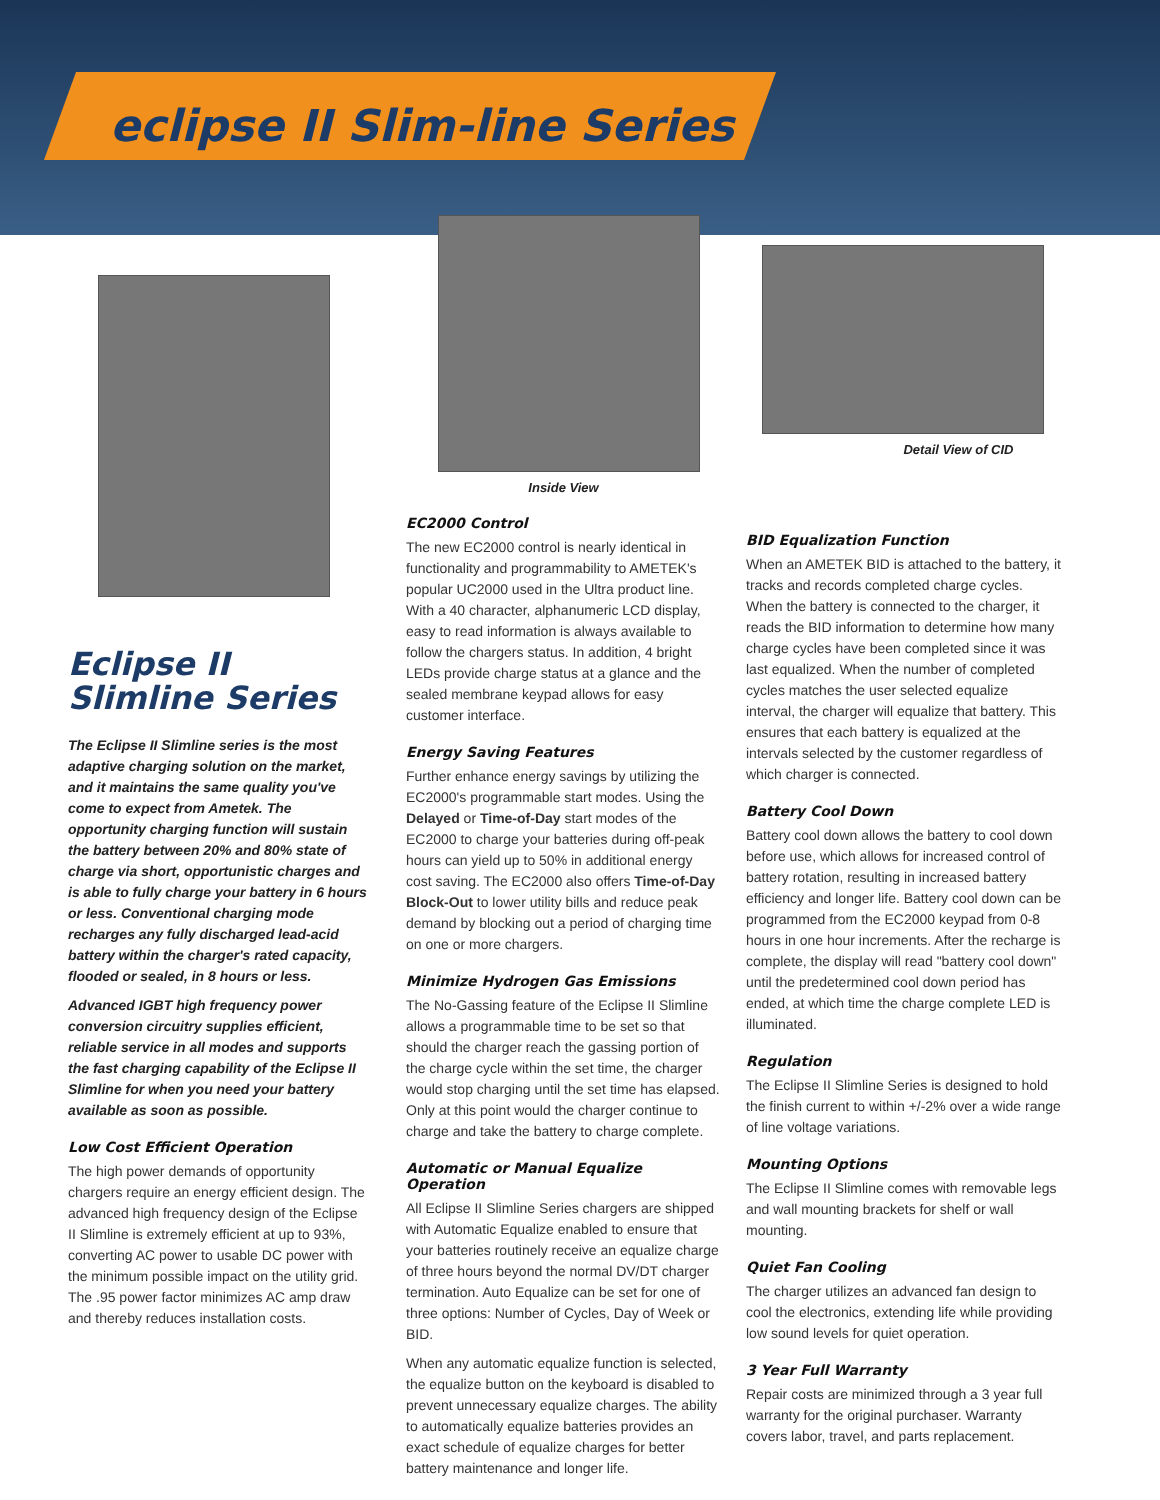eclipse II Slim-line Series
Eclipse II
Slimline Series
The Eclipse II Slimline series is the most adaptive charging solution on the market, and it maintains the same quality you've come to expect from Ametek. The opportunity charging function will sustain the battery between 20% and 80% state of charge via short, opportunistic charges and is able to fully charge your battery in 6 hours or less. Conventional charging mode recharges any fully discharged lead-acid battery within the charger's rated capacity, flooded or sealed, in 8 hours or less.
Advanced IGBT high frequency power conversion circuitry supplies efficient, reliable service in all modes and supports the fast charging capability of the Eclipse II Slimline for when you need your battery available as soon as possible.
Low Cost Efficient Operation
The high power demands of opportunity chargers require an energy efficient design. The advanced high frequency design of the Eclipse II Slimline is extremely efficient at up to 93%, converting AC power to usable DC power with the minimum possible impact on the utility grid. The .95 power factor minimizes AC amp draw and thereby reduces installation costs.
Inside View
EC2000 Control
The new EC2000 control is nearly identical in functionality and programmability to AMETEK's popular UC2000 used in the Ultra product line. With a 40 character, alphanumeric LCD display, easy to read information is always available to follow the chargers status. In addition, 4 bright LEDs provide charge status at a glance and the sealed membrane keypad allows for easy customer interface.
Energy Saving Features
Further enhance energy savings by utilizing the EC2000's programmable start modes. Using the Delayed or Time-of-Day start modes of the EC2000 to charge your batteries during off-peak hours can yield up to 50% in additional energy cost saving. The EC2000 also offers Time-of-Day Block-Out to lower utility bills and reduce peak demand by blocking out a period of charging time on one or more chargers.
Minimize Hydrogen Gas Emissions
The No-Gassing feature of the Eclipse II Slimline allows a programmable time to be set so that should the charger reach the gassing portion of the charge cycle within the set time, the charger would stop charging until the set time has elapsed. Only at this point would the charger continue to charge and take the battery to charge complete.
Automatic or Manual Equalize Operation
All Eclipse II Slimline Series chargers are shipped with Automatic Equalize enabled to ensure that your batteries routinely receive an equalize charge of three hours beyond the normal DV/DT charger termination. Auto Equalize can be set for one of three options: Number of Cycles, Day of Week or BID.
When any automatic equalize function is selected, the equalize button on the keyboard is disabled to prevent unnecessary equalize charges. The ability to automatically equalize batteries provides an exact schedule of equalize charges for better battery maintenance and longer life.
Detail View of CID
BID Equalization Function
When an AMETEK BID is attached to the battery, it tracks and records completed charge cycles. When the battery is connected to the charger, it reads the BID information to determine how many charge cycles have been completed since it was last equalized. When the number of completed cycles matches the user selected equalize interval, the charger will equalize that battery. This ensures that each battery is equalized at the intervals selected by the customer regardless of which charger is connected.
Battery Cool Down
Battery cool down allows the battery to cool down before use, which allows for increased control of battery rotation, resulting in increased battery efficiency and longer life. Battery cool down can be programmed from the EC2000 keypad from 0-8 hours in one hour increments. After the recharge is complete, the display will read "battery cool down" until the predetermined cool down period has ended, at which time the charge complete LED is illuminated.
Regulation
The Eclipse II Slimline Series is designed to hold the finish current to within +/-2% over a wide range of line voltage variations.
Mounting Options
The Eclipse II Slimline comes with removable legs and wall mounting brackets for shelf or wall mounting.
Quiet Fan Cooling
The charger utilizes an advanced fan design to cool the electronics, extending life while providing low sound levels for quiet operation.
3 Year Full Warranty
Repair costs are minimized through a 3 year full warranty for the original purchaser. Warranty covers labor, travel, and parts replacement.